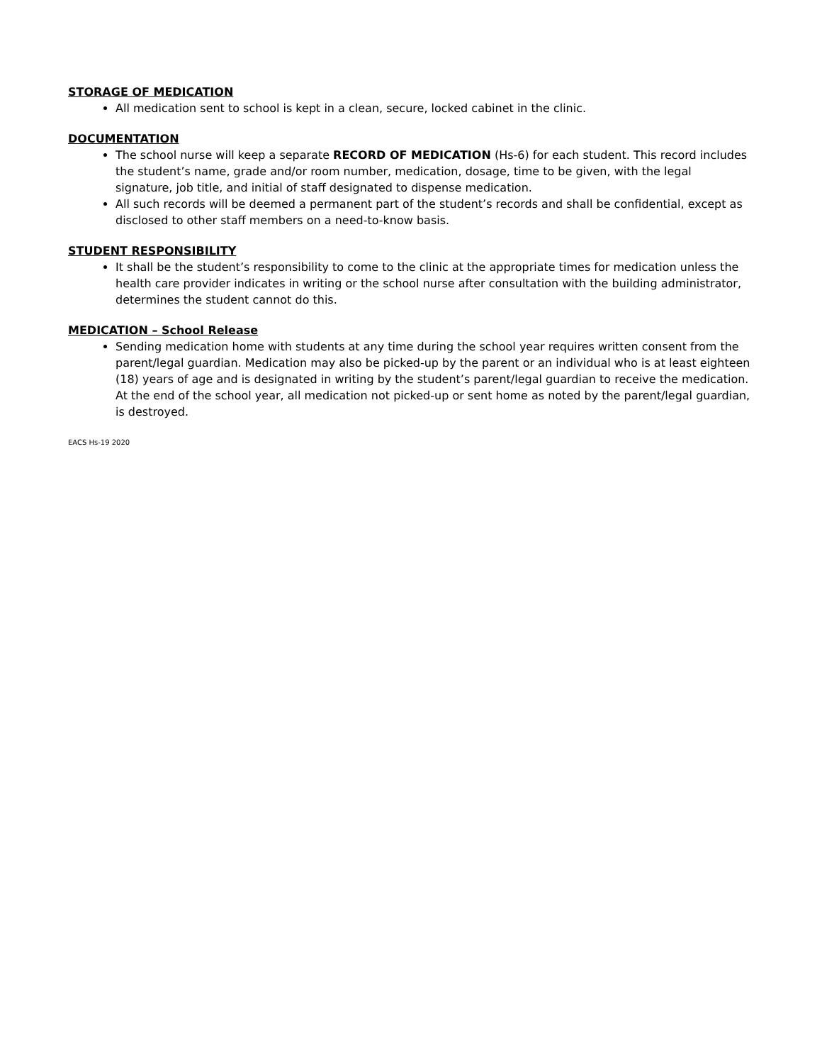STORAGE OF MEDICATION
All medication sent to school is kept in a clean, secure, locked cabinet in the clinic.
DOCUMENTATION
The school nurse will keep a separate RECORD OF MEDICATION (Hs-6) for each student. This record includes the student’s name, grade and/or room number, medication, dosage, time to be given, with the legal signature, job title, and initial of staff designated to dispense medication.
All such records will be deemed a permanent part of the student’s records and shall be confidential, except as disclosed to other staff members on a need-to-know basis.
STUDENT RESPONSIBILITY
It shall be the student’s responsibility to come to the clinic at the appropriate times for medication unless the health care provider indicates in writing or the school nurse after consultation with the building administrator, determines the student cannot do this.
MEDICATION – School Release
Sending medication home with students at any time during the school year requires written consent from the parent/legal guardian. Medication may also be picked-up by the parent or an individual who is at least eighteen (18) years of age and is designated in writing by the student’s parent/legal guardian to receive the medication. At the end of the school year, all medication not picked-up or sent home as noted by the parent/legal guardian, is destroyed.
EACS Hs-19 2020